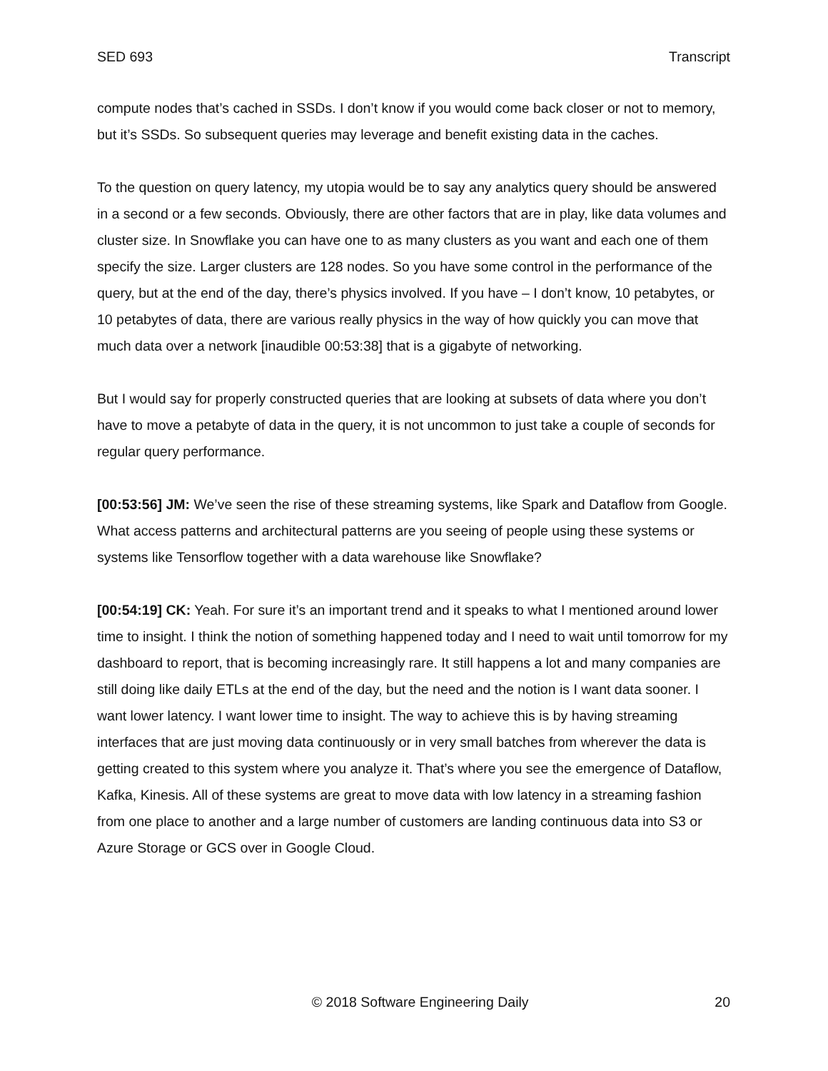SED 693 Transcript
compute nodes that’s cached in SSDs. I don’t know if you would come back closer or not to memory, but it’s SSDs. So subsequent queries may leverage and benefit existing data in the caches.
To the question on query latency, my utopia would be to say any analytics query should be answered in a second or a few seconds. Obviously, there are other factors that are in play, like data volumes and cluster size. In Snowflake you can have one to as many clusters as you want and each one of them specify the size. Larger clusters are 128 nodes. So you have some control in the performance of the query, but at the end of the day, there’s physics involved. If you have – I don’t know, 10 petabytes, or 10 petabytes of data, there are various really physics in the way of how quickly you can move that much data over a network [inaudible 00:53:38] that is a gigabyte of networking.
But I would say for properly constructed queries that are looking at subsets of data where you don’t have to move a petabyte of data in the query, it is not uncommon to just take a couple of seconds for regular query performance.
[00:53:56] JM: We’ve seen the rise of these streaming systems, like Spark and Dataflow from Google. What access patterns and architectural patterns are you seeing of people using these systems or systems like Tensorflow together with a data warehouse like Snowflake?
[00:54:19] CK: Yeah. For sure it’s an important trend and it speaks to what I mentioned around lower time to insight. I think the notion of something happened today and I need to wait until tomorrow for my dashboard to report, that is becoming increasingly rare. It still happens a lot and many companies are still doing like daily ETLs at the end of the day, but the need and the notion is I want data sooner. I want lower latency. I want lower time to insight. The way to achieve this is by having streaming interfaces that are just moving data continuously or in very small batches from wherever the data is getting created to this system where you analyze it. That’s where you see the emergence of Dataflow, Kafka, Kinesis. All of these systems are great to move data with low latency in a streaming fashion from one place to another and a large number of customers are landing continuous data into S3 or Azure Storage or GCS over in Google Cloud.
© 2018 Software Engineering Daily 20